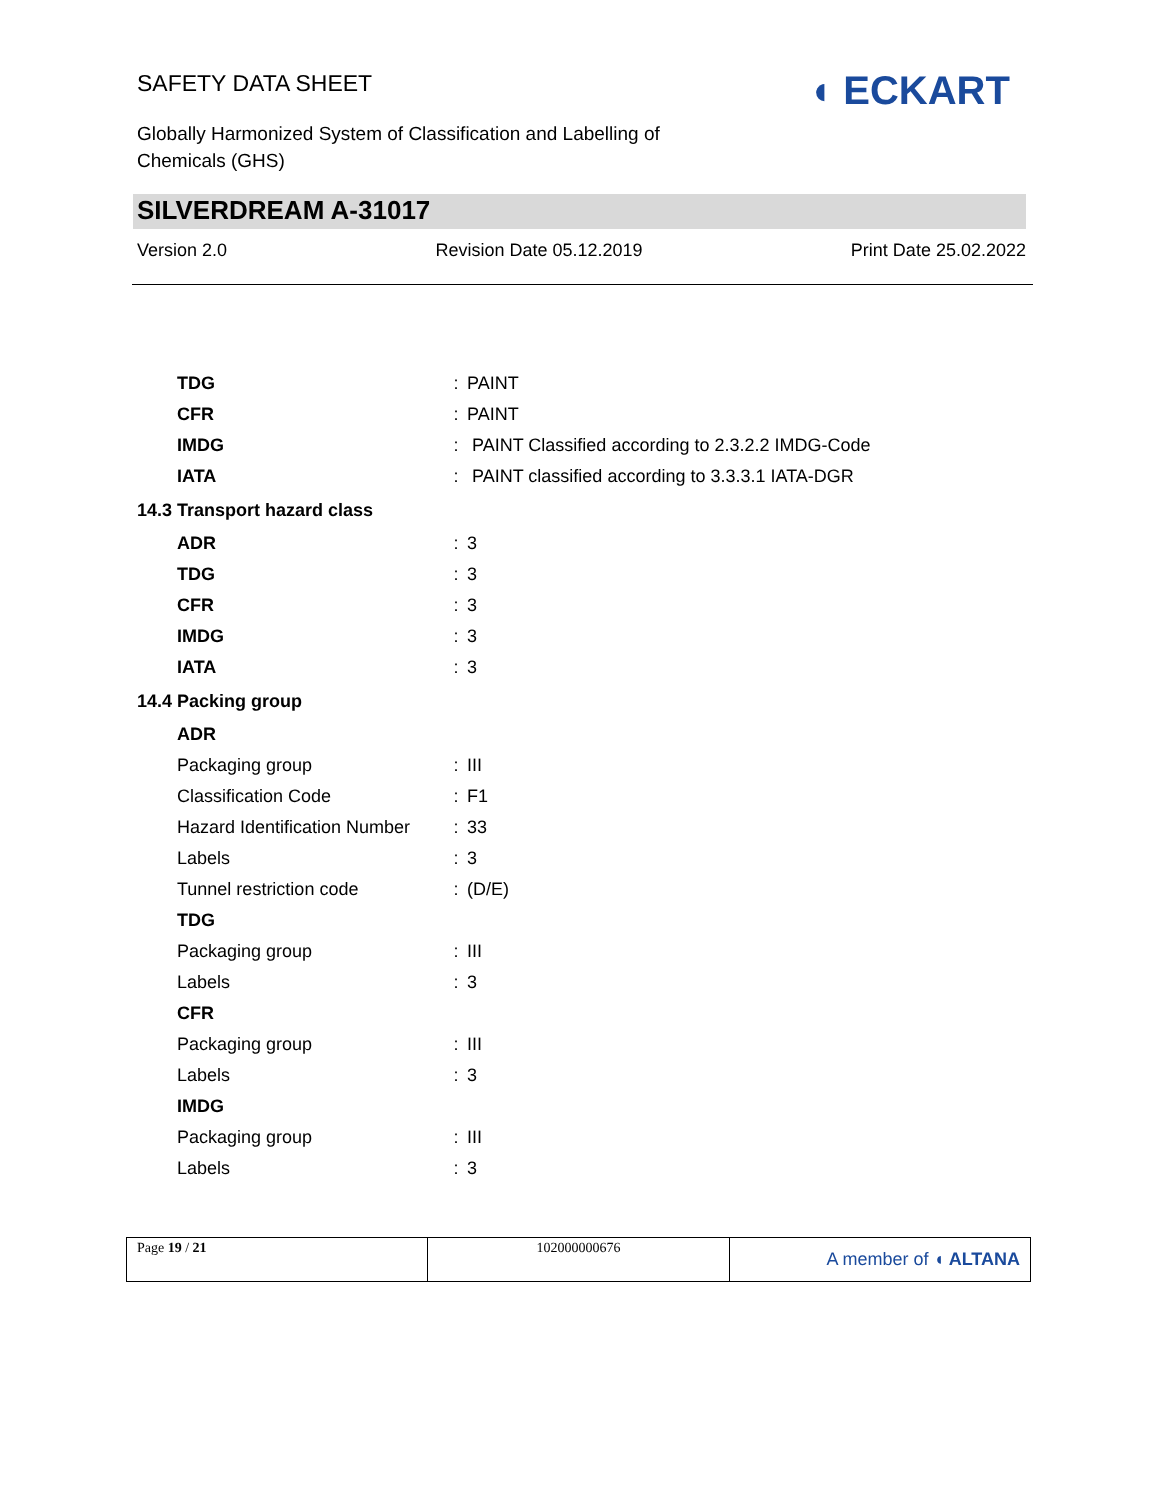SAFETY DATA SHEET ◖ ECKART
Globally Harmonized System of Classification and Labelling of Chemicals (GHS)
SILVERDREAM A-31017
Version 2.0 Revision Date 05.12.2019 Print Date 25.02.2022
| TDG | : | PAINT |
| CFR | : | PAINT |
| IMDG | : | PAINT Classified according to 2.3.2.2 IMDG-Code |
| IATA | : | PAINT classified according to 3.3.3.1 IATA-DGR |
| 14.3 Transport hazard class | | |
| ADR | : | 3 |
| TDG | : | 3 |
| CFR | : | 3 |
| IMDG | : | 3 |
| IATA | : | 3 |
| 14.4 Packing group | | |
| ADR | | |
| Packaging group | : | III |
| Classification Code | : | F1 |
| Hazard Identification Number | : | 33 |
| Labels | : | 3 |
| Tunnel restriction code | : | (D/E) |
| TDG | | |
| Packaging group | : | III |
| Labels | : | 3 |
| CFR | | |
| Packaging group | : | III |
| Labels | : | 3 |
| IMDG | | |
| Packaging group | : | III |
| Labels | : | 3 |
| Page 19 / 21 | 102000000676 | A member of ◖ ALTANA |